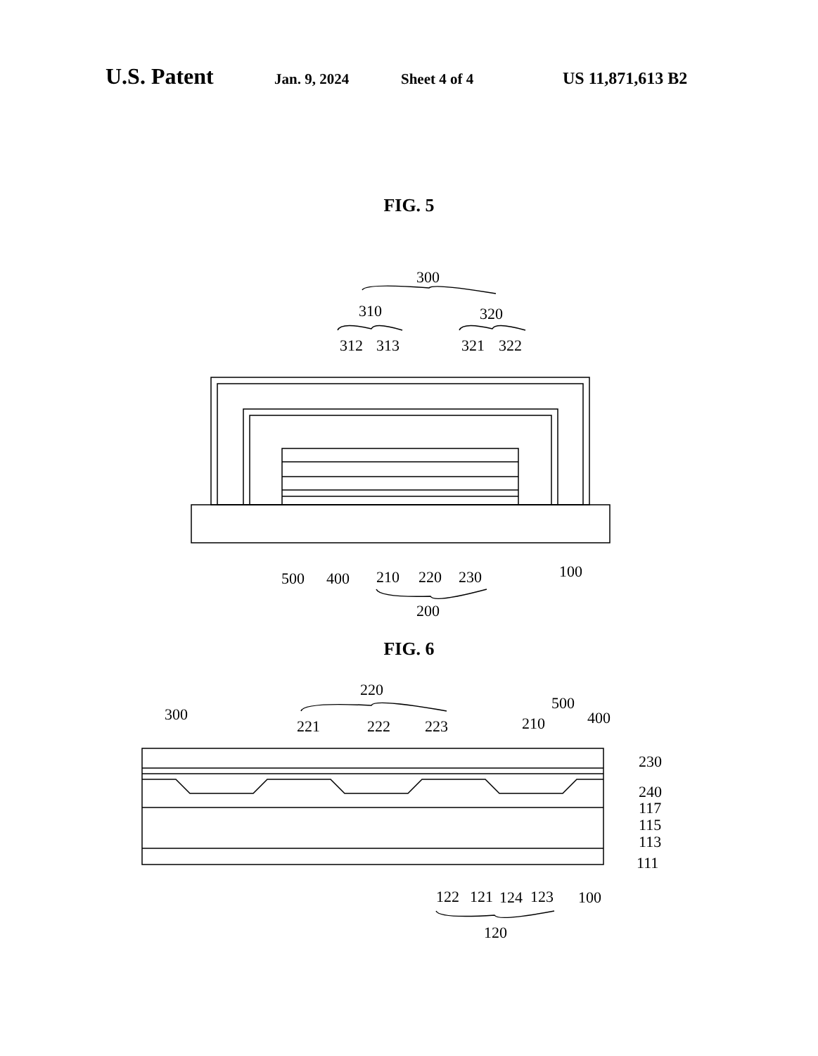U.S. Patent Jan. 9, 2024 Sheet 4 of 4 US 11,871,613 B2
FIG. 5
300
310
320
312
313
321
322
500
400
210
220
230
100
200
FIG. 6
220
300
221
222
223
210
500
400
230
240
117
115
113
111
122
121
124
123
100
120